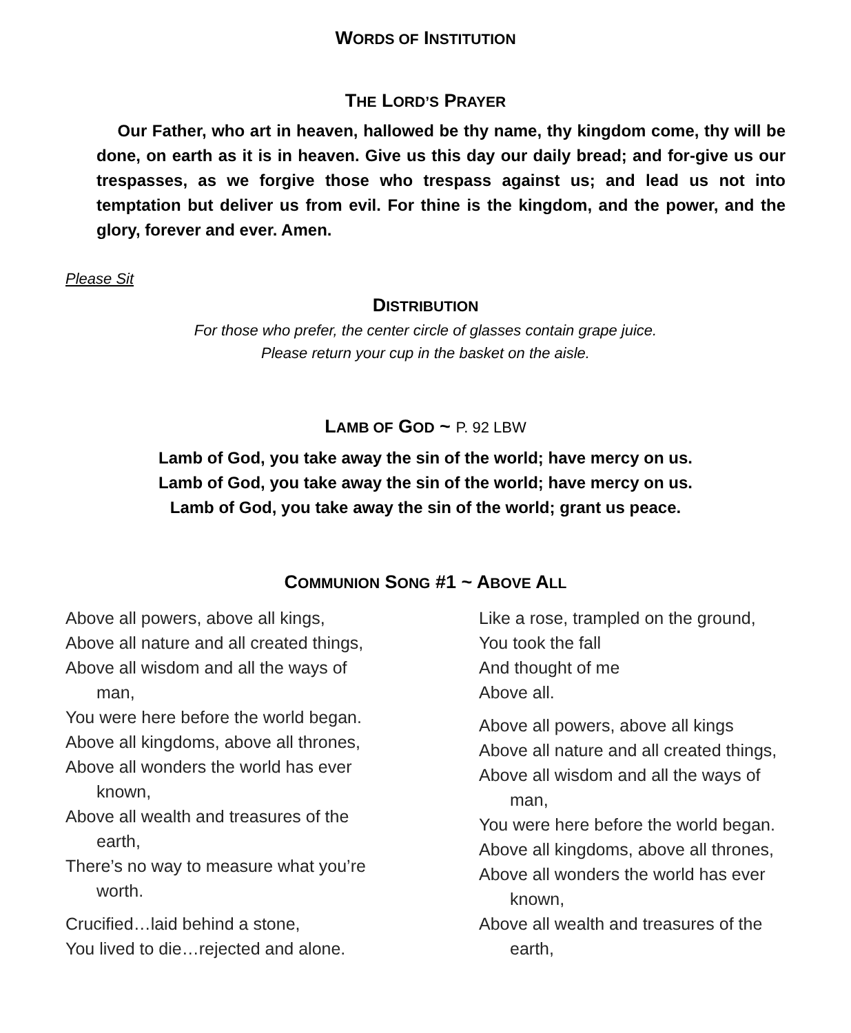WORDS OF INSTITUTION
THE LORD’S PRAYER
Our Father, who art in heaven, hallowed be thy name, thy kingdom come, thy will be done, on earth as it is in heaven. Give us this day our daily bread; and for-give us our trespasses, as we forgive those who trespass against us; and lead us not into temptation but deliver us from evil. For thine is the kingdom, and the power, and the glory, forever and ever. Amen.
Please Sit
DISTRIBUTION
For those who prefer, the center circle of glasses contain grape juice.
Please return your cup in the basket on the aisle.
LAMB OF GOD ~ P. 92 LBW
Lamb of God, you take away the sin of the world; have mercy on us.
Lamb of God, you take away the sin of the world; have mercy on us.
Lamb of God, you take away the sin of the world; grant us peace.
COMMUNION SONG #1 ~ ABOVE ALL
Above all powers, above all kings,
Above all nature and all created things,
Above all wisdom and all the ways of
man,
You were here before the world began.
Above all kingdoms, above all thrones,
Above all wonders the world has ever
known,
Above all wealth and treasures of the
earth,
There’s no way to measure what you’re
worth.
Crucified…laid behind a stone,
You lived to die…rejected and alone.
Like a rose, trampled on the ground,
You took the fall
And thought of me
Above all.
Above all powers, above all kings
Above all nature and all created things,
Above all wisdom and all the ways of
man,
You were here before the world began.
Above all kingdoms, above all thrones,
Above all wonders the world has ever
known,
Above all wealth and treasures of the
earth,